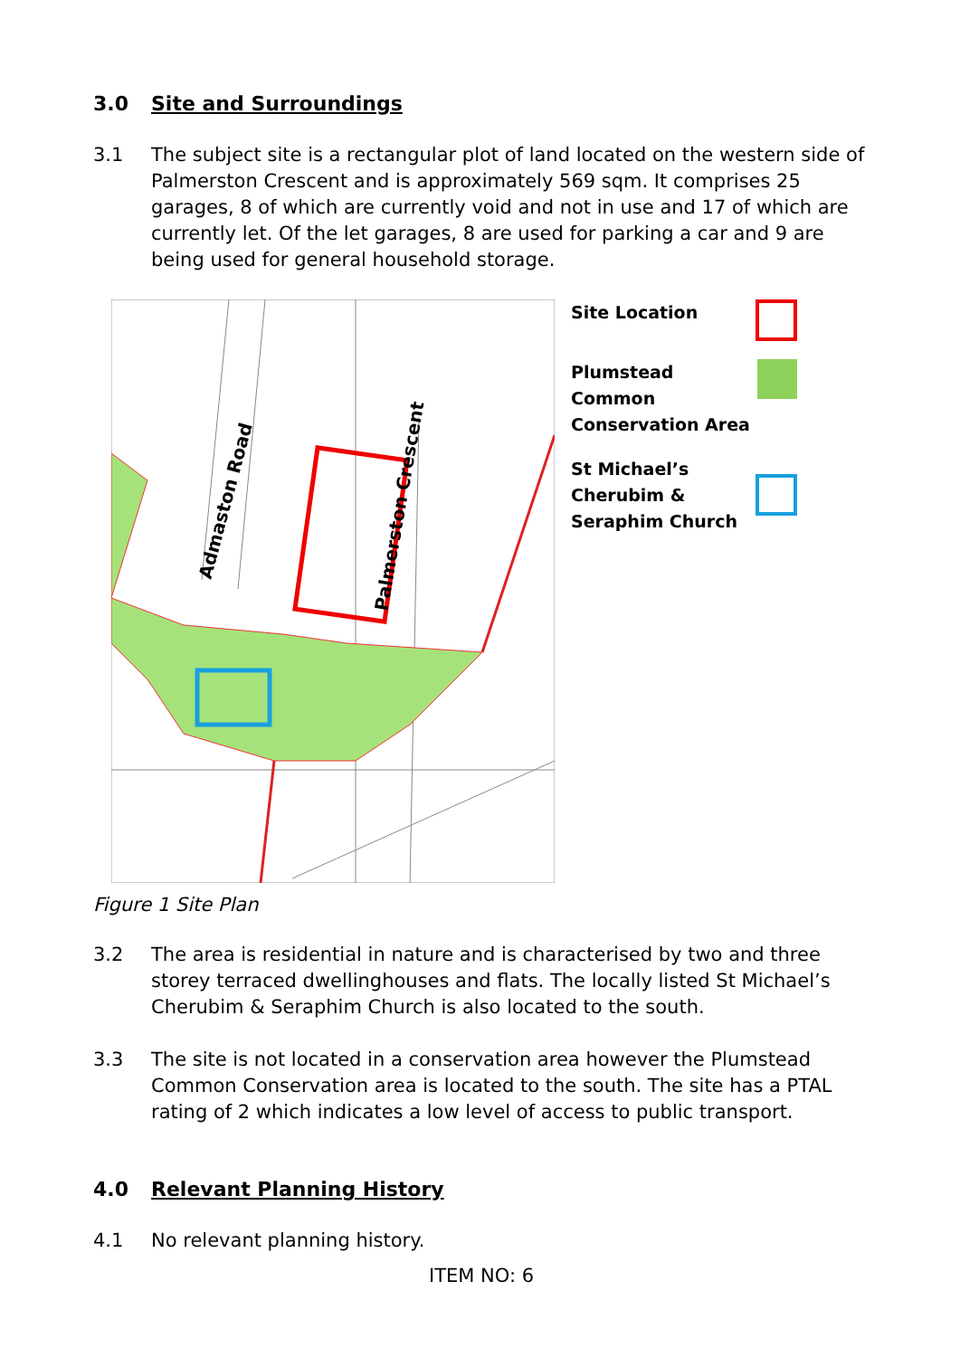3.0 Site and Surroundings
3.1 The subject site is a rectangular plot of land located on the western side of Palmerston Crescent and is approximately 569 sqm. It comprises 25 garages, 8 of which are currently void and not in use and 17 of which are currently let. Of the let garages, 8 are used for parking a car and 9 are being used for general household storage.
Admaston Road
Palmerston Crescent
Site Location
Plumstead Common Conservation Area
St Michael’s Cherubim & Seraphim Church
Figure 1 Site Plan
3.2 The area is residential in nature and is characterised by two and three storey terraced dwellinghouses and flats. The locally listed St Michael’s Cherubim & Seraphim Church is also located to the south.
3.3 The site is not located in a conservation area however the Plumstead Common Conservation area is located to the south. The site has a PTAL rating of 2 which indicates a low level of access to public transport.
4.0 Relevant Planning History
4.1 No relevant planning history.
ITEM NO: 6